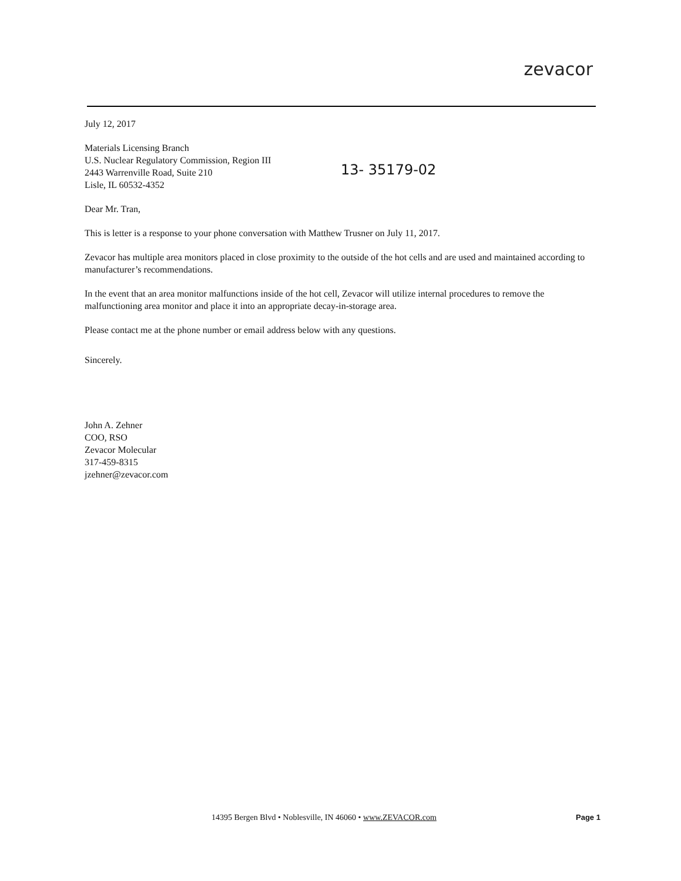zevacor
July 12, 2017
Materials Licensing Branch
U.S. Nuclear Regulatory Commission, Region III
2443 Warrenville Road, Suite 210
Lisle, IL 60532-4352
Dear Mr. Tran,
This is letter is a response to your phone conversation with Matthew Trusner on July 11, 2017.
Zevacor has multiple area monitors placed in close proximity to the outside of the hot cells and are used and maintained according to manufacturer’s recommendations.
In the event that an area monitor malfunctions inside of the hot cell, Zevacor will utilize internal procedures to remove the malfunctioning area monitor and place it into an appropriate decay-in-storage area.
Please contact me at the phone number or email address below with any questions.
Sincerely.
John A. Zehner
COO, RSO
Zevacor Molecular
317-459-8315
jzehner@zevacor.com
13- 35179-02
14395 Bergen Blvd • Noblesville, IN 46060 • www.ZEVACOR.com
Page 1